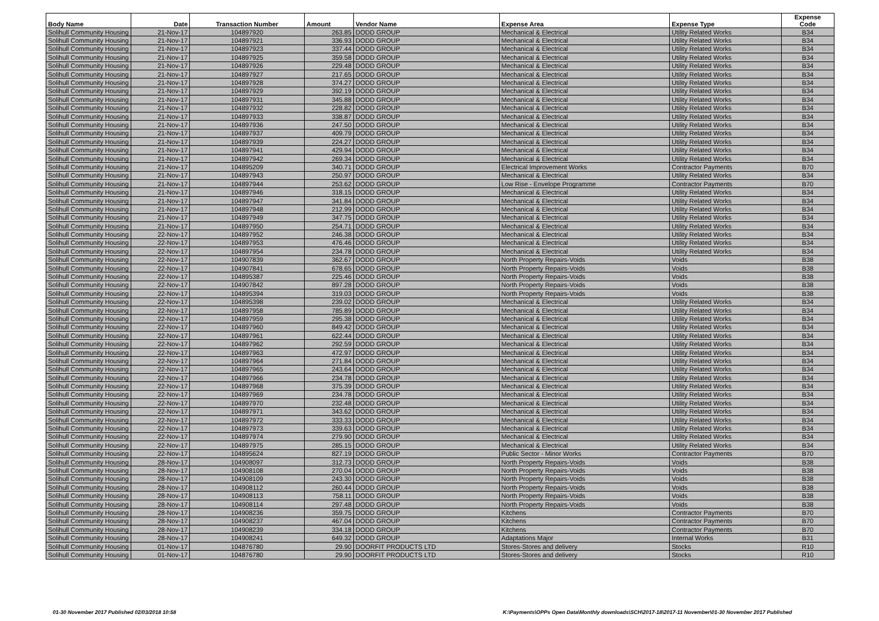| Body Name | Date | Transaction Number | Amount | Vendor Name | Expense Area | Expense Type | Expense Code |
| --- | --- | --- | --- | --- | --- | --- | --- |
| Solihull Community Housing | 21-Nov-17 | 104897920 | 263.85 | DODD GROUP | Mechanical & Electrical | Utility Related Works | B34 |
| Solihull Community Housing | 21-Nov-17 | 104897921 | 336.93 | DODD GROUP | Mechanical & Electrical | Utility Related Works | B34 |
| Solihull Community Housing | 21-Nov-17 | 104897923 | 337.44 | DODD GROUP | Mechanical & Electrical | Utility Related Works | B34 |
| Solihull Community Housing | 21-Nov-17 | 104897925 | 359.58 | DODD GROUP | Mechanical & Electrical | Utility Related Works | B34 |
| Solihull Community Housing | 21-Nov-17 | 104897926 | 229.48 | DODD GROUP | Mechanical & Electrical | Utility Related Works | B34 |
| Solihull Community Housing | 21-Nov-17 | 104897927 | 217.65 | DODD GROUP | Mechanical & Electrical | Utility Related Works | B34 |
| Solihull Community Housing | 21-Nov-17 | 104897928 | 374.27 | DODD GROUP | Mechanical & Electrical | Utility Related Works | B34 |
| Solihull Community Housing | 21-Nov-17 | 104897929 | 392.19 | DODD GROUP | Mechanical & Electrical | Utility Related Works | B34 |
| Solihull Community Housing | 21-Nov-17 | 104897931 | 345.88 | DODD GROUP | Mechanical & Electrical | Utility Related Works | B34 |
| Solihull Community Housing | 21-Nov-17 | 104897932 | 228.82 | DODD GROUP | Mechanical & Electrical | Utility Related Works | B34 |
| Solihull Community Housing | 21-Nov-17 | 104897933 | 338.87 | DODD GROUP | Mechanical & Electrical | Utility Related Works | B34 |
| Solihull Community Housing | 21-Nov-17 | 104897936 | 247.50 | DODD GROUP | Mechanical & Electrical | Utility Related Works | B34 |
| Solihull Community Housing | 21-Nov-17 | 104897937 | 409.79 | DODD GROUP | Mechanical & Electrical | Utility Related Works | B34 |
| Solihull Community Housing | 21-Nov-17 | 104897939 | 224.27 | DODD GROUP | Mechanical & Electrical | Utility Related Works | B34 |
| Solihull Community Housing | 21-Nov-17 | 104897941 | 429.94 | DODD GROUP | Mechanical & Electrical | Utility Related Works | B34 |
| Solihull Community Housing | 21-Nov-17 | 104897942 | 269.34 | DODD GROUP | Mechanical & Electrical | Utility Related Works | B34 |
| Solihull Community Housing | 21-Nov-17 | 104895209 | 340.71 | DODD GROUP | Electrical Improvement Works | Contractor Payments | B70 |
| Solihull Community Housing | 21-Nov-17 | 104897943 | 250.97 | DODD GROUP | Mechanical & Electrical | Utility Related Works | B34 |
| Solihull Community Housing | 21-Nov-17 | 104897944 | 253.62 | DODD GROUP | Low Rise - Envelope Programme | Contractor Payments | B70 |
| Solihull Community Housing | 21-Nov-17 | 104897946 | 318.15 | DODD GROUP | Mechanical & Electrical | Utility Related Works | B34 |
| Solihull Community Housing | 21-Nov-17 | 104897947 | 341.84 | DODD GROUP | Mechanical & Electrical | Utility Related Works | B34 |
| Solihull Community Housing | 21-Nov-17 | 104897948 | 212.99 | DODD GROUP | Mechanical & Electrical | Utility Related Works | B34 |
| Solihull Community Housing | 21-Nov-17 | 104897949 | 347.75 | DODD GROUP | Mechanical & Electrical | Utility Related Works | B34 |
| Solihull Community Housing | 21-Nov-17 | 104897950 | 254.71 | DODD GROUP | Mechanical & Electrical | Utility Related Works | B34 |
| Solihull Community Housing | 22-Nov-17 | 104897952 | 246.38 | DODD GROUP | Mechanical & Electrical | Utility Related Works | B34 |
| Solihull Community Housing | 22-Nov-17 | 104897953 | 476.46 | DODD GROUP | Mechanical & Electrical | Utility Related Works | B34 |
| Solihull Community Housing | 22-Nov-17 | 104897954 | 234.78 | DODD GROUP | Mechanical & Electrical | Utility Related Works | B34 |
| Solihull Community Housing | 22-Nov-17 | 104907839 | 362.67 | DODD GROUP | North Property Repairs-Voids | Voids | B38 |
| Solihull Community Housing | 22-Nov-17 | 104907841 | 678.65 | DODD GROUP | North Property Repairs-Voids | Voids | B38 |
| Solihull Community Housing | 22-Nov-17 | 104895387 | 225.46 | DODD GROUP | North Property Repairs-Voids | Voids | B38 |
| Solihull Community Housing | 22-Nov-17 | 104907842 | 897.28 | DODD GROUP | North Property Repairs-Voids | Voids | B38 |
| Solihull Community Housing | 22-Nov-17 | 104895394 | 319.03 | DODD GROUP | North Property Repairs-Voids | Voids | B38 |
| Solihull Community Housing | 22-Nov-17 | 104895398 | 239.02 | DODD GROUP | Mechanical & Electrical | Utility Related Works | B34 |
| Solihull Community Housing | 22-Nov-17 | 104897958 | 785.89 | DODD GROUP | Mechanical & Electrical | Utility Related Works | B34 |
| Solihull Community Housing | 22-Nov-17 | 104897959 | 295.38 | DODD GROUP | Mechanical & Electrical | Utility Related Works | B34 |
| Solihull Community Housing | 22-Nov-17 | 104897960 | 849.42 | DODD GROUP | Mechanical & Electrical | Utility Related Works | B34 |
| Solihull Community Housing | 22-Nov-17 | 104897961 | 622.44 | DODD GROUP | Mechanical & Electrical | Utility Related Works | B34 |
| Solihull Community Housing | 22-Nov-17 | 104897962 | 292.59 | DODD GROUP | Mechanical & Electrical | Utility Related Works | B34 |
| Solihull Community Housing | 22-Nov-17 | 104897963 | 472.97 | DODD GROUP | Mechanical & Electrical | Utility Related Works | B34 |
| Solihull Community Housing | 22-Nov-17 | 104897964 | 271.84 | DODD GROUP | Mechanical & Electrical | Utility Related Works | B34 |
| Solihull Community Housing | 22-Nov-17 | 104897965 | 243.64 | DODD GROUP | Mechanical & Electrical | Utility Related Works | B34 |
| Solihull Community Housing | 22-Nov-17 | 104897966 | 234.78 | DODD GROUP | Mechanical & Electrical | Utility Related Works | B34 |
| Solihull Community Housing | 22-Nov-17 | 104897968 | 375.39 | DODD GROUP | Mechanical & Electrical | Utility Related Works | B34 |
| Solihull Community Housing | 22-Nov-17 | 104897969 | 234.78 | DODD GROUP | Mechanical & Electrical | Utility Related Works | B34 |
| Solihull Community Housing | 22-Nov-17 | 104897970 | 232.48 | DODD GROUP | Mechanical & Electrical | Utility Related Works | B34 |
| Solihull Community Housing | 22-Nov-17 | 104897971 | 343.62 | DODD GROUP | Mechanical & Electrical | Utility Related Works | B34 |
| Solihull Community Housing | 22-Nov-17 | 104897972 | 333.33 | DODD GROUP | Mechanical & Electrical | Utility Related Works | B34 |
| Solihull Community Housing | 22-Nov-17 | 104897973 | 339.63 | DODD GROUP | Mechanical & Electrical | Utility Related Works | B34 |
| Solihull Community Housing | 22-Nov-17 | 104897974 | 279.90 | DODD GROUP | Mechanical & Electrical | Utility Related Works | B34 |
| Solihull Community Housing | 22-Nov-17 | 104897975 | 285.15 | DODD GROUP | Mechanical & Electrical | Utility Related Works | B34 |
| Solihull Community Housing | 22-Nov-17 | 104895624 | 827.19 | DODD GROUP | Public Sector - Minor Works | Contractor Payments | B70 |
| Solihull Community Housing | 28-Nov-17 | 104908097 | 312.73 | DODD GROUP | North Property Repairs-Voids | Voids | B38 |
| Solihull Community Housing | 28-Nov-17 | 104908108 | 270.04 | DODD GROUP | North Property Repairs-Voids | Voids | B38 |
| Solihull Community Housing | 28-Nov-17 | 104908109 | 243.30 | DODD GROUP | North Property Repairs-Voids | Voids | B38 |
| Solihull Community Housing | 28-Nov-17 | 104908112 | 260.44 | DODD GROUP | North Property Repairs-Voids | Voids | B38 |
| Solihull Community Housing | 28-Nov-17 | 104908113 | 758.11 | DODD GROUP | North Property Repairs-Voids | Voids | B38 |
| Solihull Community Housing | 28-Nov-17 | 104908114 | 297.48 | DODD GROUP | North Property Repairs-Voids | Voids | B38 |
| Solihull Community Housing | 28-Nov-17 | 104908236 | 359.75 | DODD GROUP | Kitchens | Contractor Payments | B70 |
| Solihull Community Housing | 28-Nov-17 | 104908237 | 467.04 | DODD GROUP | Kitchens | Contractor Payments | B70 |
| Solihull Community Housing | 28-Nov-17 | 104908239 | 334.18 | DODD GROUP | Kitchens | Contractor Payments | B70 |
| Solihull Community Housing | 28-Nov-17 | 104908241 | 649.32 | DODD GROUP | Adaptations Major | Internal Works | B31 |
| Solihull Community Housing | 01-Nov-17 | 104876780 | 29.90 | DOORFIT PRODUCTS LTD | Stores-Stores and delivery | Stocks | R10 |
| Solihull Community Housing | 01-Nov-17 | 104876780 | 29.90 | DOORFIT PRODUCTS LTD | Stores-Stores and delivery | Stocks | R10 |
01-30 November 2017 Published 02/03/2018 10:58
K:\Payments\OPPs Open Data\Monthly downloads\SCH\2017-18\2017-11 November\01-30 November 2017 Published